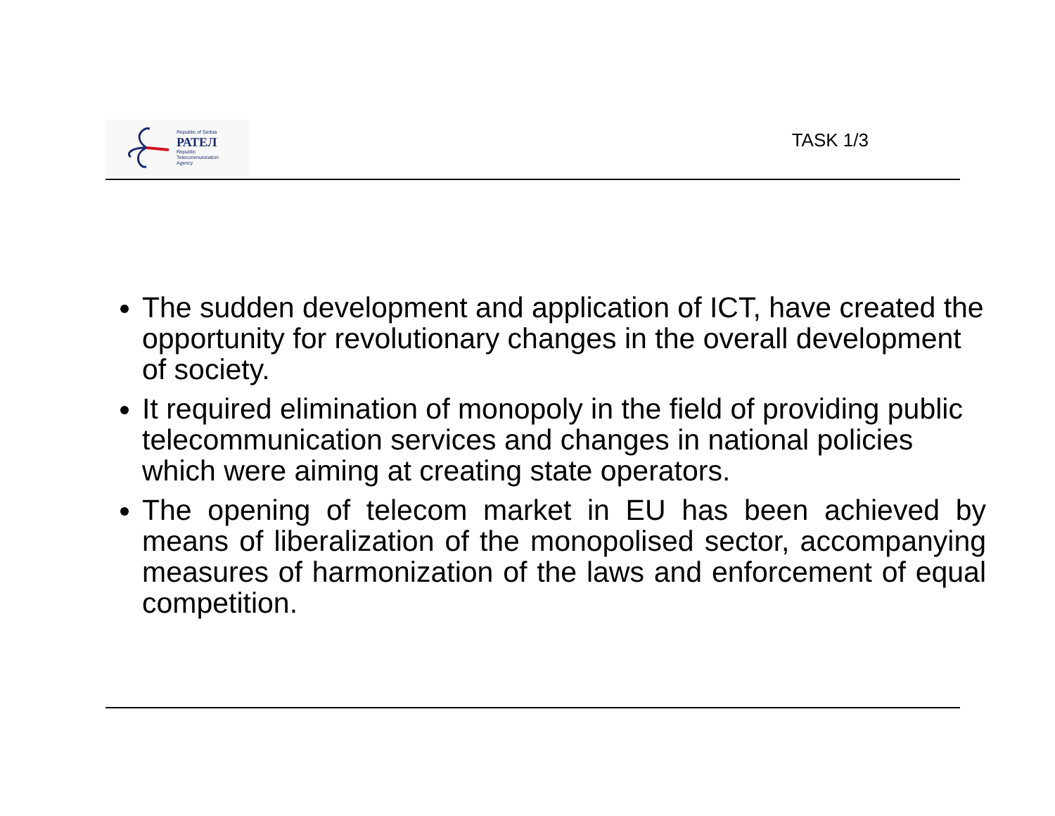Republic of Serbia
РАТЕЛ
Republic
Telecommunication
Agency
TASK 1/3
The sudden development and application of ICT, have created the opportunity for revolutionary changes in the overall development of society.
It required elimination of monopoly in the field of providing public telecommunication services and changes in national policies which were aiming at creating state operators.
The opening of telecom market in EU has been achieved by means of liberalization of the monopolised sector, accompanying measures of harmonization of the laws and enforcement of equal competition.